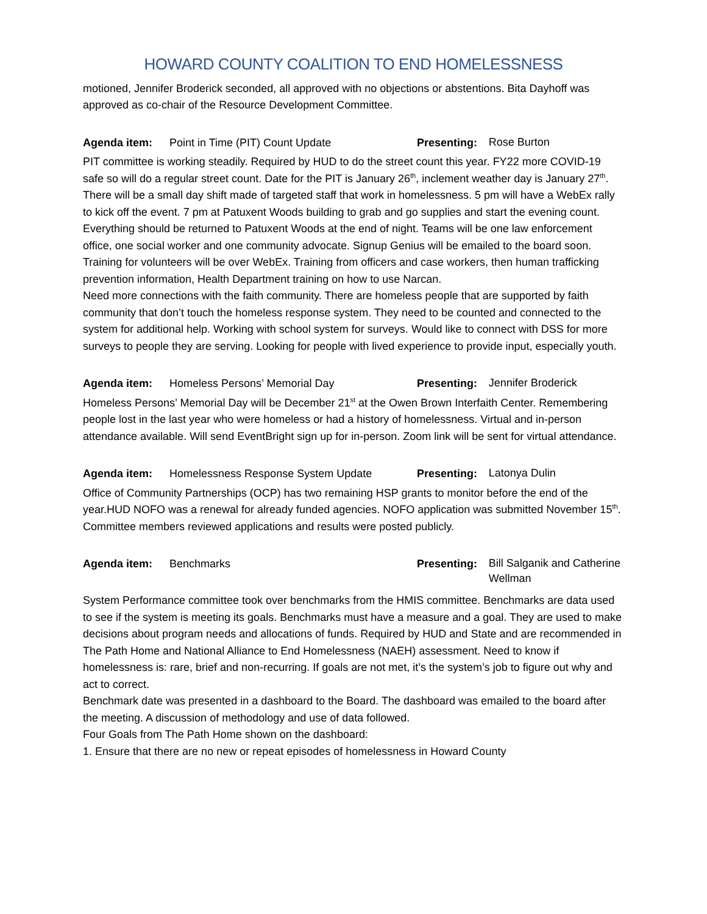HOWARD COUNTY COALITION TO END HOMELESSNESS
motioned, Jennifer Broderick seconded, all approved with no objections or abstentions. Bita Dayhoff was approved as co-chair of the Resource Development Committee.
Agenda item: Point in Time (PIT) Count Update Presenting:
Rose Burton
PIT committee is working steadily. Required by HUD to do the street count this year. FY22 more COVID-19 safe so will do a regular street count. Date for the PIT is January 26<sup>th</sup>, inclement weather day is January 27<sup>th</sup>. There will be a small day shift made of targeted staff that work in homelessness. 5 pm will have a WebEx rally to kick off the event. 7 pm at Patuxent Woods building to grab and go supplies and start the evening count. Everything should be returned to Patuxent Woods at the end of night. Teams will be one law enforcement office, one social worker and one community advocate. Signup Genius will be emailed to the board soon.
Training for volunteers will be over WebEx. Training from officers and case workers, then human trafficking prevention information, Health Department training on how to use Narcan.
Need more connections with the faith community. There are homeless people that are supported by faith community that don’t touch the homeless response system. They need to be counted and connected to the system for additional help. Working with school system for surveys. Would like to connect with DSS for more surveys to people they are serving. Looking for people with lived experience to provide input, especially youth.
Agenda item: Homeless Persons’ Memorial Day Presenting:
Jennifer Broderick
Homeless Persons’ Memorial Day will be December 21<sup>st</sup> at the Owen Brown Interfaith Center. Remembering people lost in the last year who were homeless or had a history of homelessness. Virtual and in-person attendance available. Will send EventBright sign up for in-person. Zoom link will be sent for virtual attendance.
Agenda item: Homelessness Response System Update Presenting:
Latonya Dulin
Office of Community Partnerships (OCP) has two remaining HSP grants to monitor before the end of the year.HUD NOFO was a renewal for already funded agencies. NOFO application was submitted November 15<sup>th</sup>. Committee members reviewed applications and results were posted publicly.
Agenda item: Benchmarks Presenting:
Bill Salganik and Catherine Wellman
System Performance committee took over benchmarks from the HMIS committee. Benchmarks are data used to see if the system is meeting its goals. Benchmarks must have a measure and a goal. They are used to make decisions about program needs and allocations of funds. Required by HUD and State and are recommended in The Path Home and National Alliance to End Homelessness (NAEH) assessment. Need to know if homelessness is: rare, brief and non-recurring. If goals are not met, it’s the system’s job to figure out why and act to correct.
Benchmark date was presented in a dashboard to the Board. The dashboard was emailed to the board after the meeting. A discussion of methodology and use of data followed.
Four Goals from The Path Home shown on the dashboard:
1. Ensure that there are no new or repeat episodes of homelessness in Howard County